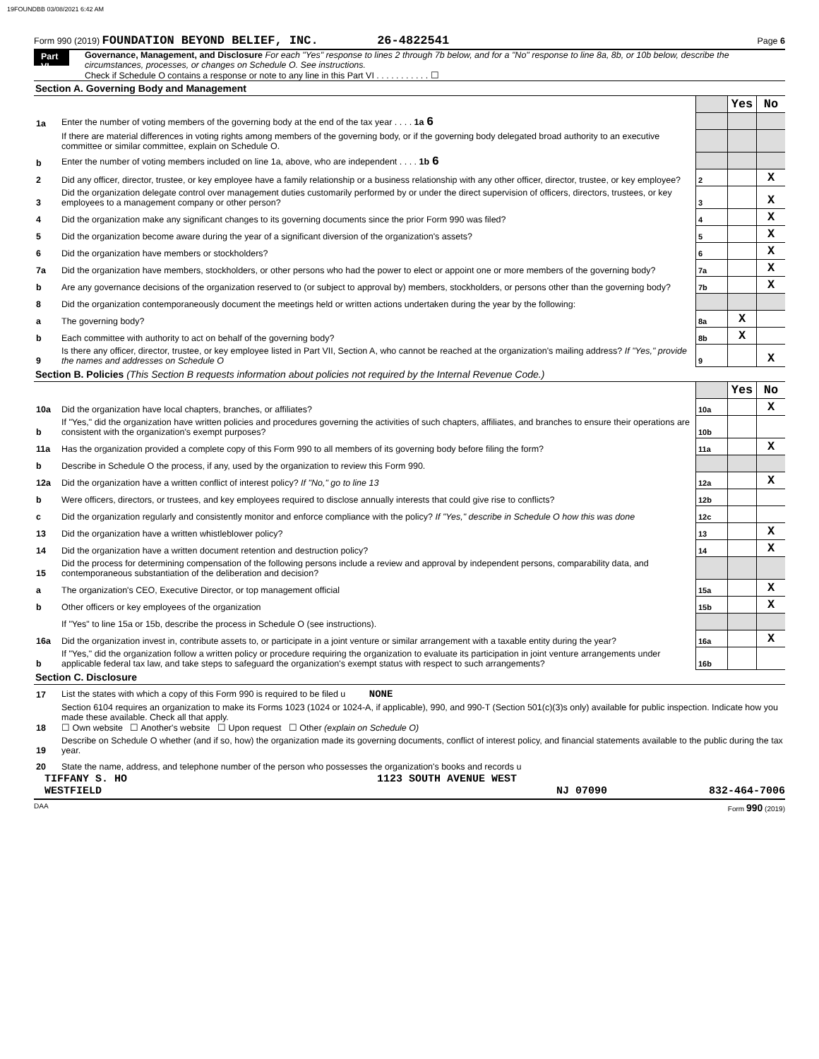19FOUNDBB 03/08/2021 6:42 AM
Form 990 (2019) FOUNDATION BEYOND BELIEF, INC. 26-4822541 Page 6
Part VI Governance, Management, and Disclosure For each "Yes" response to lines 2 through 7b below, and for a "No" response to line 8a, 8b, or 10b below, describe the circumstances, processes, or changes on Schedule O. See instructions.
Check if Schedule O contains a response or note to any line in this Part VI . . . . . . . . . . . ☐
Section A. Governing Body and Management
| | | | Yes | No |
| 1a | Enter the number of voting members of the governing body at the end of the tax year . . . . 1a 6 | | | |
| | If there are material differences in voting rights among members of the governing body, or if the governing body delegated broad authority to an executive committee or similar committee, explain on Schedule O. | | | |
| b | Enter the number of voting members included on line 1a, above, who are independent . . . . 1b 6 | | | |
| 2 | Did any officer, director, trustee, or key employee have a family relationship or a business relationship with any other officer, director, trustee, or key employee? | 2 | | X |
| 3 | Did the organization delegate control over management duties customarily performed by or under the direct supervision of officers, directors, trustees, or key employees to a management company or other person? | 3 | | X |
| 4 | Did the organization make any significant changes to its governing documents since the prior Form 990 was filed? | 4 | | X |
| 5 | Did the organization become aware during the year of a significant diversion of the organization's assets? | 5 | | X |
| 6 | Did the organization have members or stockholders? | 6 | | X |
| 7a | Did the organization have members, stockholders, or other persons who had the power to elect or appoint one or more members of the governing body? | 7a | | X |
| b | Are any governance decisions of the organization reserved to (or subject to approval by) members, stockholders, or persons other than the governing body? | 7b | | X |
| 8 | Did the organization contemporaneously document the meetings held or written actions undertaken during the year by the following: | | | |
| a | The governing body? | 8a | X | |
| b | Each committee with authority to act on behalf of the governing body? | 8b | X | |
| 9 | Is there any officer, director, trustee, or key employee listed in Part VII, Section A, who cannot be reached at the organization's mailing address? If "Yes," provide the names and addresses on Schedule O | 9 | | X |
Section B. Policies (This Section B requests information about policies not required by the Internal Revenue Code.)
| | | | Yes | No |
| 10a | Did the organization have local chapters, branches, or affiliates? | 10a | | X |
| b | If "Yes," did the organization have written policies and procedures governing the activities of such chapters, affiliates, and branches to ensure their operations are consistent with the organization's exempt purposes? | 10b | | |
| 11a | Has the organization provided a complete copy of this Form 990 to all members of its governing body before filing the form? | 11a | | X |
| b | Describe in Schedule O the process, if any, used by the organization to review this Form 990. | | | |
| 12a | Did the organization have a written conflict of interest policy? If "No," go to line 13 | 12a | | X |
| b | Were officers, directors, or trustees, and key employees required to disclose annually interests that could give rise to conflicts? | 12b | | |
| c | Did the organization regularly and consistently monitor and enforce compliance with the policy? If "Yes," describe in Schedule O how this was done | 12c | | |
| 13 | Did the organization have a written whistleblower policy? | 13 | | X |
| 14 | Did the organization have a written document retention and destruction policy? | 14 | | X |
| 15 | Did the process for determining compensation of the following persons include a review and approval by independent persons, comparability data, and contemporaneous substantiation of the deliberation and decision? | | | |
| a | The organization's CEO, Executive Director, or top management official | 15a | | X |
| b | Other officers or key employees of the organization | 15b | | X |
| | If "Yes" to line 15a or 15b, describe the process in Schedule O (see instructions). | | | |
| 16a | Did the organization invest in, contribute assets to, or participate in a joint venture or similar arrangement with a taxable entity during the year? | 16a | | X |
| b | If "Yes," did the organization follow a written policy or procedure requiring the organization to evaluate its participation in joint venture arrangements under applicable federal tax law, and take steps to safeguard the organization's exempt status with respect to such arrangements? | 16b | | |
Section C. Disclosure
| 17 | List the states with which a copy of this Form 990 is required to be filed u NONE |
| 18 | Section 6104 requires an organization to make its Forms 1023 (1024 or 1024-A, if applicable), 990, and 990-T (Section 501(c)(3)s only) available for public inspection. Indicate how you made these available. Check all that apply. ☐ Own website ☐ Another's website ☐ Upon request ☐ Other (explain on Schedule O) |
| 19 | Describe on Schedule O whether (and if so, how) the organization made its governing documents, conflict of interest policy, and financial statements available to the public during the tax year. |
| 20 | State the name, address, and telephone number of the person who possesses the organization's books and records u |
TIFFANY S. HO 1123 SOUTH AVENUE WEST
WESTFIELD NJ 07090 832-464-7006
DAA Form 990 (2019)